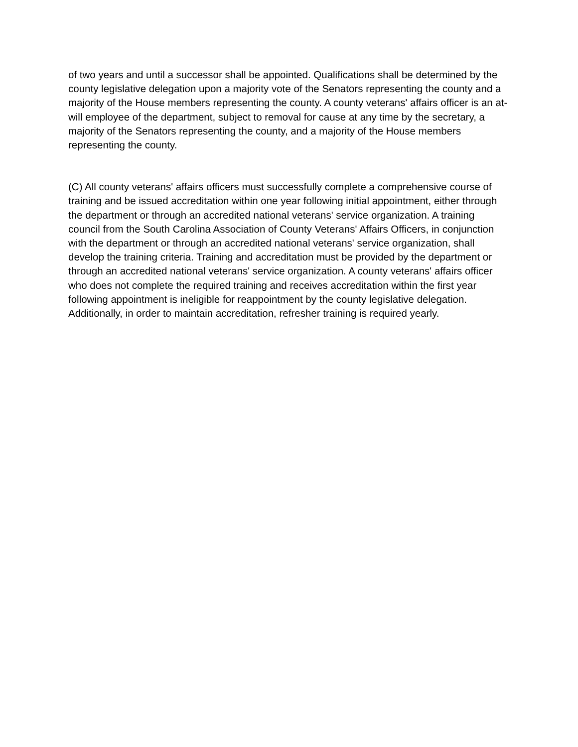of two years and until a successor shall be appointed. Qualifications shall be determined by the county legislative delegation upon a majority vote of the Senators representing the county and a majority of the House members representing the county. A county veterans' affairs officer is an at-will employee of the department, subject to removal for cause at any time by the secretary, a majority of the Senators representing the county, and a majority of the House members representing the county.
(C) All county veterans' affairs officers must successfully complete a comprehensive course of training and be issued accreditation within one year following initial appointment, either through the department or through an accredited national veterans' service organization. A training council from the South Carolina Association of County Veterans' Affairs Officers, in conjunction with the department or through an accredited national veterans' service organization, shall develop the training criteria. Training and accreditation must be provided by the department or through an accredited national veterans' service organization. A county veterans' affairs officer who does not complete the required training and receives accreditation within the first year following appointment is ineligible for reappointment by the county legislative delegation. Additionally, in order to maintain accreditation, refresher training is required yearly.